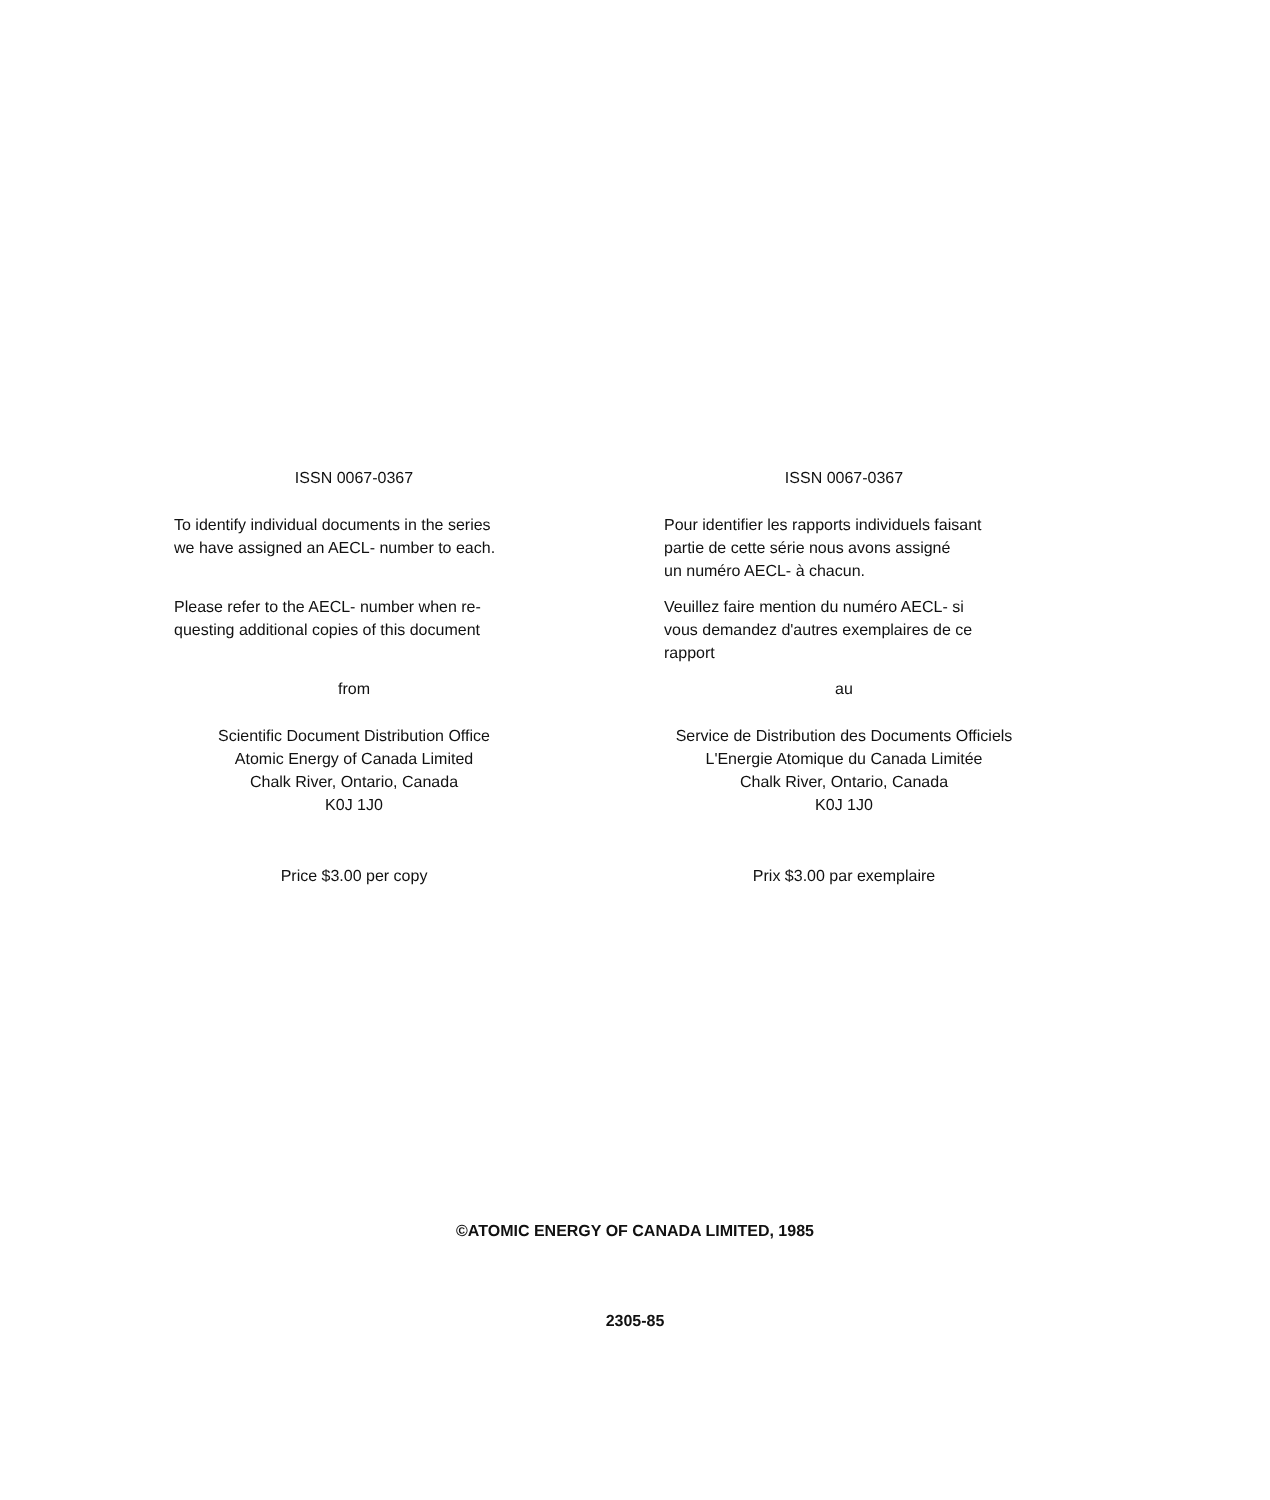ISSN 0067-0367
To identify individual documents in the series
we have assigned an AECL- number to each.
Please refer to the AECL- number when re-
questing additional copies of this document
from
Scientific Document Distribution Office
Atomic Energy of Canada Limited
Chalk River, Ontario, Canada
K0J 1J0
Price $3.00 per copy
ISSN 0067-0367
Pour identifier les rapports individuels faisant
partie de cette série nous avons assigné
un numéro AECL- à chacun.
Veuillez faire mention du numéro AECL- si
vous demandez d'autres exemplaires de ce
rapport
au
Service de Distribution des Documents Officiels
L'Energie Atomique du Canada Limitée
Chalk River, Ontario, Canada
K0J 1J0
Prix $3.00 par exemplaire
©ATOMIC ENERGY OF CANADA LIMITED, 1985
2305-85